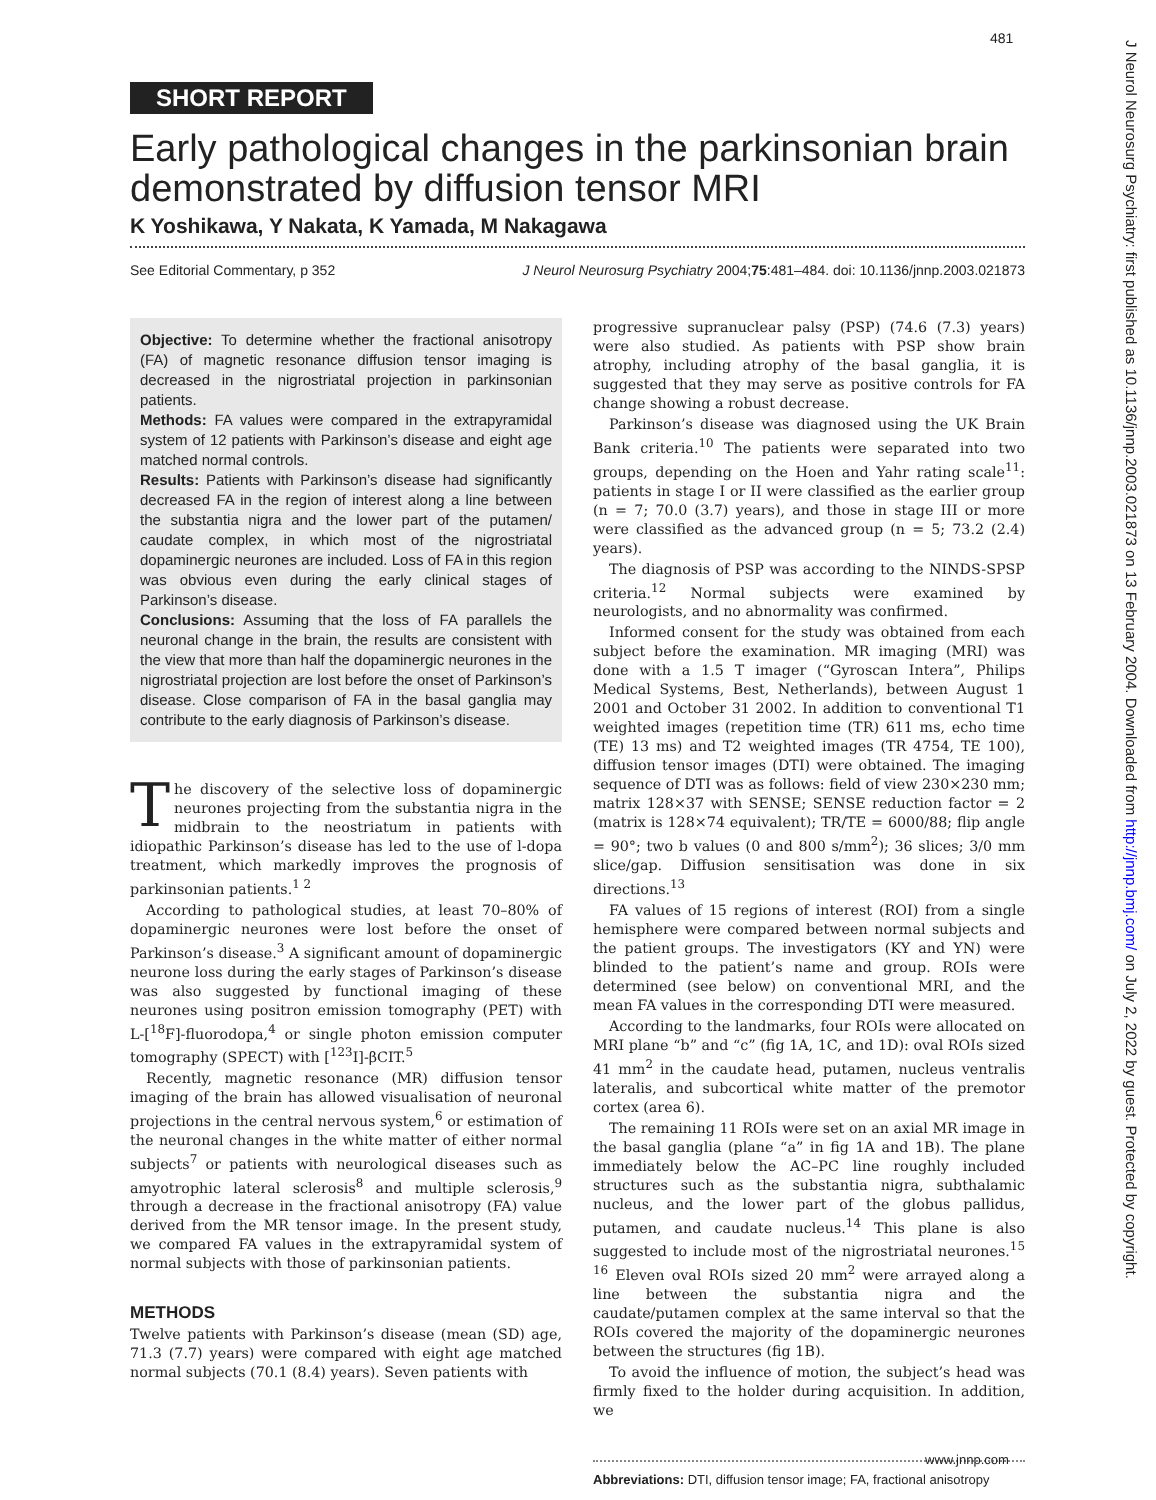481
J Neurol Neurosurg Psychiatry: first published as 10.1136/jnnp.2003.021873 on 13 February 2004. Downloaded from http://jnnp.bmj.com/ on July 2, 2022 by guest. Protected by copyright.
SHORT REPORT
Early pathological changes in the parkinsonian brain demonstrated by diffusion tensor MRI
K Yoshikawa, Y Nakata, K Yamada, M Nakagawa
See Editorial Commentary, p 352 J Neurol Neurosurg Psychiatry 2004;75:481–484. doi: 10.1136/jnnp.2003.021873
Objective: To determine whether the fractional anisotropy (FA) of magnetic resonance diffusion tensor imaging is decreased in the nigrostriatal projection in parkinsonian patients.
Methods: FA values were compared in the extrapyramidal system of 12 patients with Parkinson’s disease and eight age matched normal controls.
Results: Patients with Parkinson’s disease had significantly decreased FA in the region of interest along a line between the substantia nigra and the lower part of the putamen/ caudate complex, in which most of the nigrostriatal dopaminergic neurones are included. Loss of FA in this region was obvious even during the early clinical stages of Parkinson’s disease.
Conclusions: Assuming that the loss of FA parallels the neuronal change in the brain, the results are consistent with the view that more than half the dopaminergic neurones in the nigrostriatal projection are lost before the onset of Parkinson’s disease. Close comparison of FA in the basal ganglia may contribute to the early diagnosis of Parkinson’s disease.
The discovery of the selective loss of dopaminergic neurones projecting from the substantia nigra in the midbrain to the neostriatum in patients with idiopathic Parkinson’s disease has led to the use of l-dopa treatment, which markedly improves the prognosis of parkinsonian patients.<sup>1 2</sup>
According to pathological studies, at least 70–80% of dopaminergic neurones were lost before the onset of Parkinson’s disease.<sup>3</sup> A significant amount of dopaminergic neurone loss during the early stages of Parkinson’s disease was also suggested by functional imaging of these neurones using positron emission tomography (PET) with L-[<sup>18</sup>F]-fluorodopa,<sup>4</sup> or single photon emission computer tomography (SPECT) with [<sup>123</sup>I]-βCIT.<sup>5</sup>
Recently, magnetic resonance (MR) diffusion tensor imaging of the brain has allowed visualisation of neuronal projections in the central nervous system,<sup>6</sup> or estimation of the neuronal changes in the white matter of either normal subjects<sup>7</sup> or patients with neurological diseases such as amyotrophic lateral sclerosis<sup>8</sup> and multiple sclerosis,<sup>9</sup> through a decrease in the fractional anisotropy (FA) value derived from the MR tensor image. In the present study, we compared FA values in the extrapyramidal system of normal subjects with those of parkinsonian patients.
METHODS
Twelve patients with Parkinson’s disease (mean (SD) age, 71.3 (7.7) years) were compared with eight age matched normal subjects (70.1 (8.4) years). Seven patients with
progressive supranuclear palsy (PSP) (74.6 (7.3) years) were also studied. As patients with PSP show brain atrophy, including atrophy of the basal ganglia, it is suggested that they may serve as positive controls for FA change showing a robust decrease.
Parkinson’s disease was diagnosed using the UK Brain Bank criteria.<sup>10</sup> The patients were separated into two groups, depending on the Hoen and Yahr rating scale<sup>11</sup>: patients in stage I or II were classified as the earlier group (n = 7; 70.0 (3.7) years), and those in stage III or more were classified as the advanced group (n = 5; 73.2 (2.4) years).
The diagnosis of PSP was according to the NINDS-SPSP criteria.<sup>12</sup> Normal subjects were examined by neurologists, and no abnormality was confirmed.
Informed consent for the study was obtained from each subject before the examination. MR imaging (MRI) was done with a 1.5 T imager (“Gyroscan Intera”, Philips Medical Systems, Best, Netherlands), between August 1 2001 and October 31 2002. In addition to conventional T1 weighted images (repetition time (TR) 611 ms, echo time (TE) 13 ms) and T2 weighted images (TR 4754, TE 100), diffusion tensor images (DTI) were obtained. The imaging sequence of DTI was as follows: field of view 230×230 mm; matrix 128×37 with SENSE; SENSE reduction factor = 2 (matrix is 128×74 equivalent); TR/TE = 6000/88; flip angle = 90°; two b values (0 and 800 s/mm<sup>2</sup>); 36 slices; 3/0 mm slice/gap. Diffusion sensitisation was done in six directions.<sup>13</sup>
FA values of 15 regions of interest (ROI) from a single hemisphere were compared between normal subjects and the patient groups. The investigators (KY and YN) were blinded to the patient’s name and group. ROIs were determined (see below) on conventional MRI, and the mean FA values in the corresponding DTI were measured.
According to the landmarks, four ROIs were allocated on MRI plane “b” and “c” (fig 1A, 1C, and 1D): oval ROIs sized 41 mm<sup>2</sup> in the caudate head, putamen, nucleus ventralis lateralis, and subcortical white matter of the premotor cortex (area 6).
The remaining 11 ROIs were set on an axial MR image in the basal ganglia (plane “a” in fig 1A and 1B). The plane immediately below the AC–PC line roughly included structures such as the substantia nigra, subthalamic nucleus, and the lower part of the globus pallidus, putamen, and caudate nucleus.<sup>14</sup> This plane is also suggested to include most of the nigrostriatal neurones.<sup>15 16</sup> Eleven oval ROIs sized 20 mm<sup>2</sup> were arrayed along a line between the substantia nigra and the caudate/putamen complex at the same interval so that the ROIs covered the majority of the dopaminergic neurones between the structures (fig 1B).
To avoid the influence of motion, the subject’s head was firmly fixed to the holder during acquisition. In addition, we
Abbreviations: DTI, diffusion tensor image; FA, fractional anisotropy
www.jnnp.com